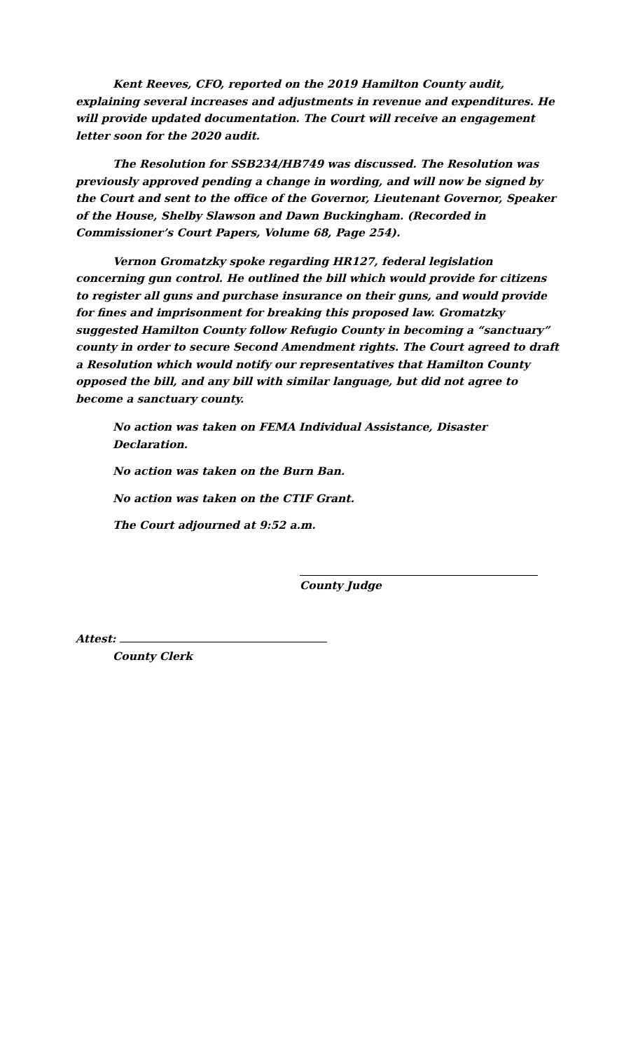Kent Reeves, CFO, reported on the 2019 Hamilton County audit, explaining several increases and adjustments in revenue and expenditures. He will provide updated documentation. The Court will receive an engagement letter soon for the 2020 audit.
The Resolution for SSB234/HB749 was discussed. The Resolution was previously approved pending a change in wording, and will now be signed by the Court and sent to the office of the Governor, Lieutenant Governor, Speaker of the House, Shelby Slawson and Dawn Buckingham. (Recorded in Commissioner’s Court Papers, Volume 68, Page 254).
Vernon Gromatzky spoke regarding HR127, federal legislation concerning gun control. He outlined the bill which would provide for citizens to register all guns and purchase insurance on their guns, and would provide for fines and imprisonment for breaking this proposed law. Gromatzky suggested Hamilton County follow Refugio County in becoming a “sanctuary” county in order to secure Second Amendment rights. The Court agreed to draft a Resolution which would notify our representatives that Hamilton County opposed the bill, and any bill with similar language, but did not agree to become a sanctuary county.
No action was taken on FEMA Individual Assistance, Disaster Declaration.
No action was taken on the Burn Ban.
No action was taken on the CTIF Grant.
The Court adjourned at 9:52 a.m.
County Judge
Attest:
County Clerk